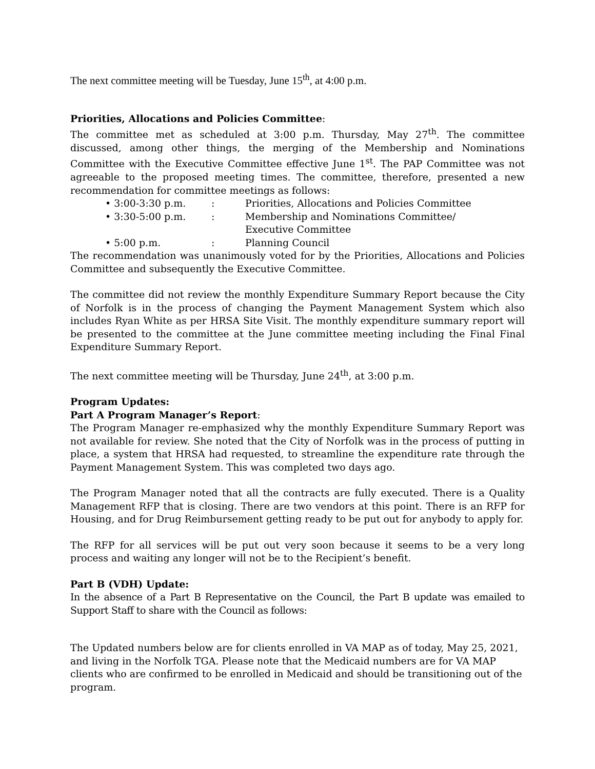The next committee meeting will be Tuesday, June 15<sup>th</sup>, at 4:00 p.m.
Priorities, Allocations and Policies Committee:
The committee met as scheduled at 3:00 p.m. Thursday, May 27<sup>th</sup>. The committee discussed, among other things, the merging of the Membership and Nominations Committee with the Executive Committee effective June 1<sup>st</sup>. The PAP Committee was not agreeable to the proposed meeting times. The committee, therefore, presented a new recommendation for committee meetings as follows:
• 3:00-3:30 p.m.: Priorities, Allocations and Policies Committee
• 3:30-5:00 p.m.: Membership and Nominations Committee/
Executive Committee
• 5:00 p.m.: Planning Council
The recommendation was unanimously voted for by the Priorities, Allocations and Policies Committee and subsequently the Executive Committee.
The committee did not review the monthly Expenditure Summary Report because the City of Norfolk is in the process of changing the Payment Management System which also includes Ryan White as per HRSA Site Visit. The monthly expenditure summary report will be presented to the committee at the June committee meeting including the Final Final Expenditure Summary Report.
The next committee meeting will be Thursday, June 24<sup>th</sup>, at 3:00 p.m.
Program Updates:
Part A Program Manager’s Report:
The Program Manager re-emphasized why the monthly Expenditure Summary Report was not available for review. She noted that the City of Norfolk was in the process of putting in place, a system that HRSA had requested, to streamline the expenditure rate through the Payment Management System. This was completed two days ago.
The Program Manager noted that all the contracts are fully executed. There is a Quality Management RFP that is closing. There are two vendors at this point. There is an RFP for Housing, and for Drug Reimbursement getting ready to be put out for anybody to apply for.
The RFP for all services will be put out very soon because it seems to be a very long process and waiting any longer will not be to the Recipient’s benefit.
Part B (VDH) Update:
In the absence of a Part B Representative on the Council, the Part B update was emailed to Support Staff to share with the Council as follows:
The Updated numbers below are for clients enrolled in VA MAP as of today, May 25, 2021, and living in the Norfolk TGA. Please note that the Medicaid numbers are for VA MAP clients who are confirmed to be enrolled in Medicaid and should be transitioning out of the program.